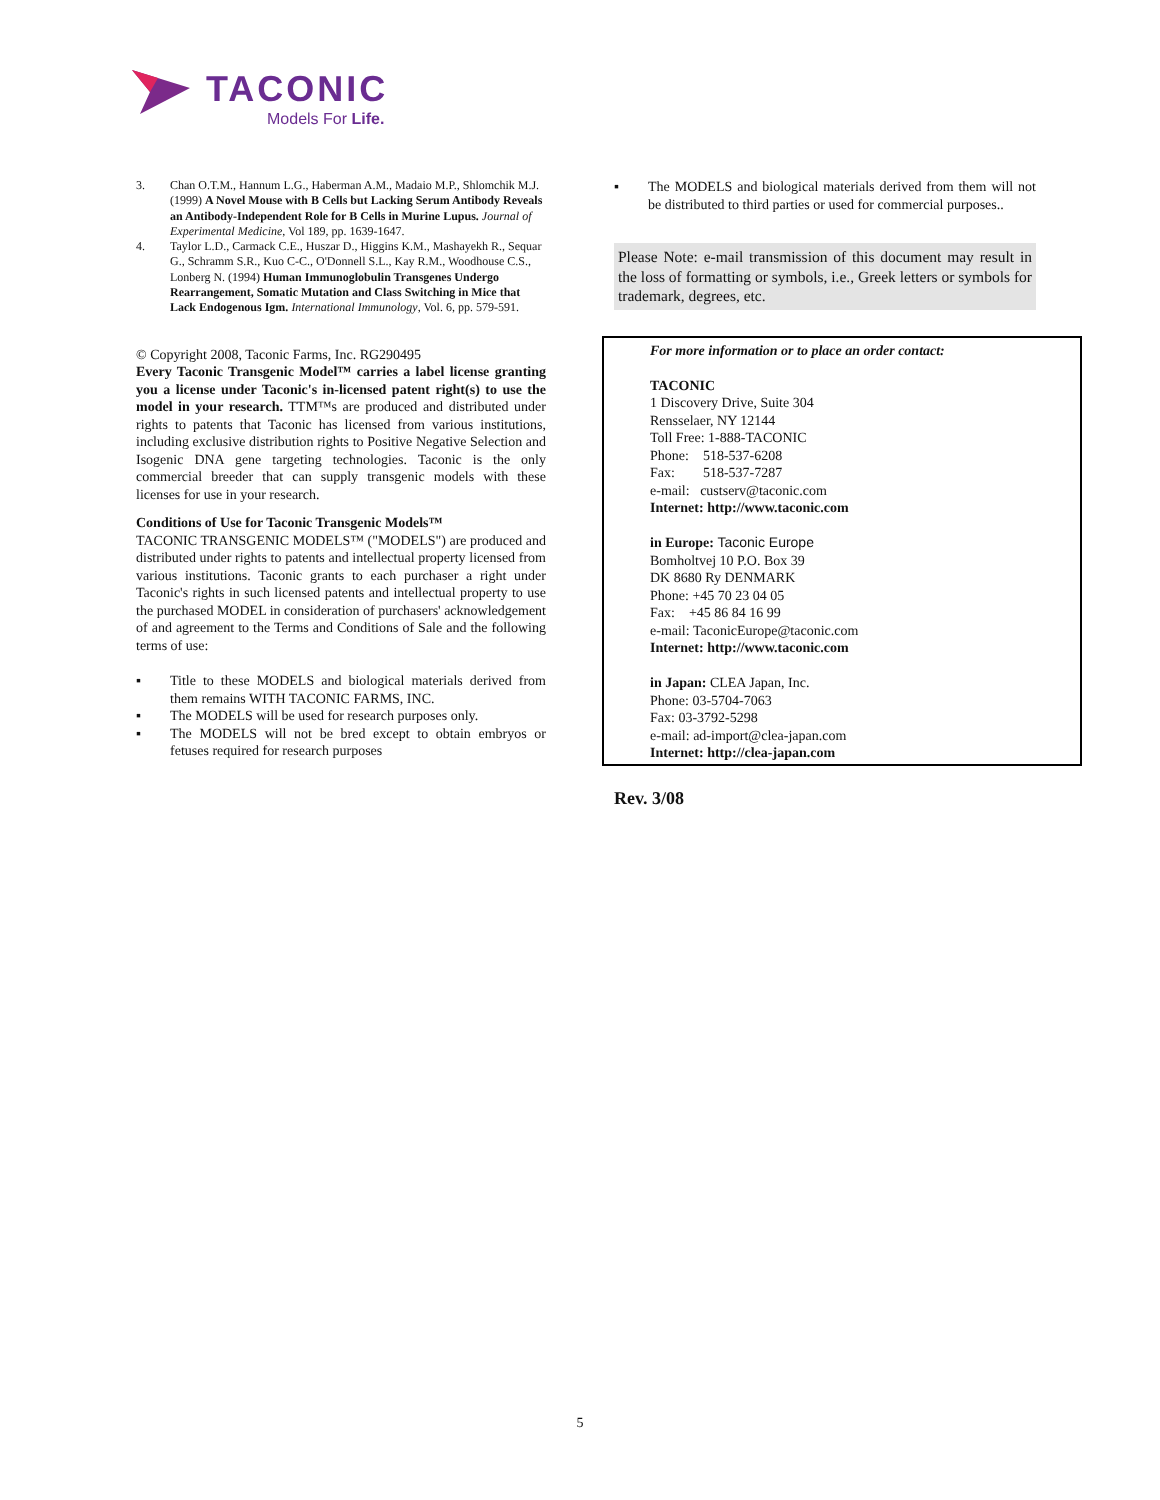TACONIC
Models For Life.
3. Chan O.T.M., Hannum L.G., Haberman A.M., Madaio M.P., Shlomchik M.J. (1999) A Novel Mouse with B Cells but Lacking Serum Antibody Reveals an Antibody-Independent Role for B Cells in Murine Lupus. Journal of Experimental Medicine, Vol 189, pp. 1639-1647.
4. Taylor L.D., Carmack C.E., Huszar D., Higgins K.M., Mashayekh R., Sequar G., Schramm S.R., Kuo C-C., O'Donnell S.L., Kay R.M., Woodhouse C.S., Lonberg N. (1994) Human Immunoglobulin Transgenes Undergo Rearrangement, Somatic Mutation and Class Switching in Mice that Lack Endogenous Igm. International Immunology, Vol. 6, pp. 579-591.
© Copyright 2008, Taconic Farms, Inc. RG290495
Every Taconic Transgenic Model™ carries a label license granting you a license under Taconic's in-licensed patent right(s) to use the model in your research. TTM™s are produced and distributed under rights to patents that Taconic has licensed from various institutions, including exclusive distribution rights to Positive Negative Selection and Isogenic DNA gene targeting technologies. Taconic is the only commercial breeder that can supply transgenic models with these licenses for use in your research.
Conditions of Use for Taconic Transgenic Models™
TACONIC TRANSGENIC MODELS™ ("MODELS") are produced and distributed under rights to patents and intellectual property licensed from various institutions. Taconic grants to each purchaser a right under Taconic's rights in such licensed patents and intellectual property to use the purchased MODEL in consideration of purchasers' acknowledgement of and agreement to the Terms and Conditions of Sale and the following terms of use:
▪ Title to these MODELS and biological materials derived from them remains WITH TACONIC FARMS, INC.
▪ The MODELS will be used for research purposes only.
▪ The MODELS will not be bred except to obtain embryos or fetuses required for research purposes
▪ The MODELS and biological materials derived from them will not be distributed to third parties or used for commercial purposes..
Please Note: e-mail transmission of this document may result in the loss of formatting or symbols, i.e., Greek letters or symbols for trademark, degrees, etc.
For more information or to place an order contact:
TACONIC
1 Discovery Drive, Suite 304
Rensselaer, NY 12144
Toll Free: 1-888-TACONIC
Phone: 518-537-6208
Fax: 518-537-7287
e-mail: custserv@taconic.com
Internet: http://www.taconic.com
in Europe: Taconic Europe
Bomholtvej 10 P.O. Box 39
DK 8680 Ry DENMARK
Phone: +45 70 23 04 05
Fax: +45 86 84 16 99
e-mail: TaconicEurope@taconic.com
Internet: http://www.taconic.com
in Japan: CLEA Japan, Inc.
Phone: 03-5704-7063
Fax: 03-3792-5298
e-mail: ad-import@clea-japan.com
Internet: http://clea-japan.com
Rev. 3/08
5